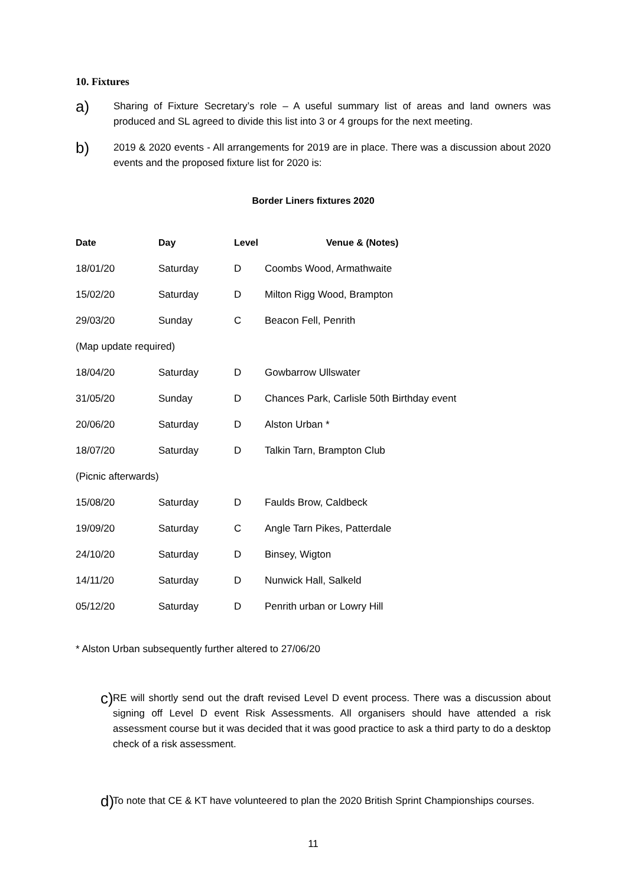10. Fixtures
a)
Sharing of Fixture Secretary’s role – A useful summary list of areas and land owners was produced and SL agreed to divide this list into 3 or 4 groups for the next meeting.
b)
2019 & 2020 events - All arrangements for 2019 are in place. There was a discussion about 2020 events and the proposed fixture list for 2020 is:
Border Liners fixtures 2020
| Date | Day | Level | Venue & (Notes) |
| --- | --- | --- | --- |
| 18/01/20 | Saturday | D | Coombs Wood, Armathwaite |
| 15/02/20 | Saturday | D | Milton Rigg Wood, Brampton |
| 29/03/20 | Sunday | C | Beacon Fell, Penrith |
| (Map update required) | | | |
| 18/04/20 | Saturday | D | Gowbarrow Ullswater |
| 31/05/20 | Sunday | D | Chances Park, Carlisle 50th Birthday event |
| 20/06/20 | Saturday | D | Alston Urban * |
| 18/07/20 | Saturday | D | Talkin Tarn, Brampton Club |
| (Picnic afterwards) | | | |
| 15/08/20 | Saturday | D | Faulds Brow, Caldbeck |
| 19/09/20 | Saturday | C | Angle Tarn Pikes, Patterdale |
| 24/10/20 | Saturday | D | Binsey, Wigton |
| 14/11/20 | Saturday | D | Nunwick Hall, Salkeld |
| 05/12/20 | Saturday | D | Penrith urban or Lowry Hill |
* Alston Urban subsequently further altered to 27/06/20
c)
RE will shortly send out the draft revised Level D event process. There was a discussion about signing off Level D event Risk Assessments. All organisers should have attended a risk assessment course but it was decided that it was good practice to ask a third party to do a desktop check of a risk assessment.
d)
To note that CE & KT have volunteered to plan the 2020 British Sprint Championships courses.
11